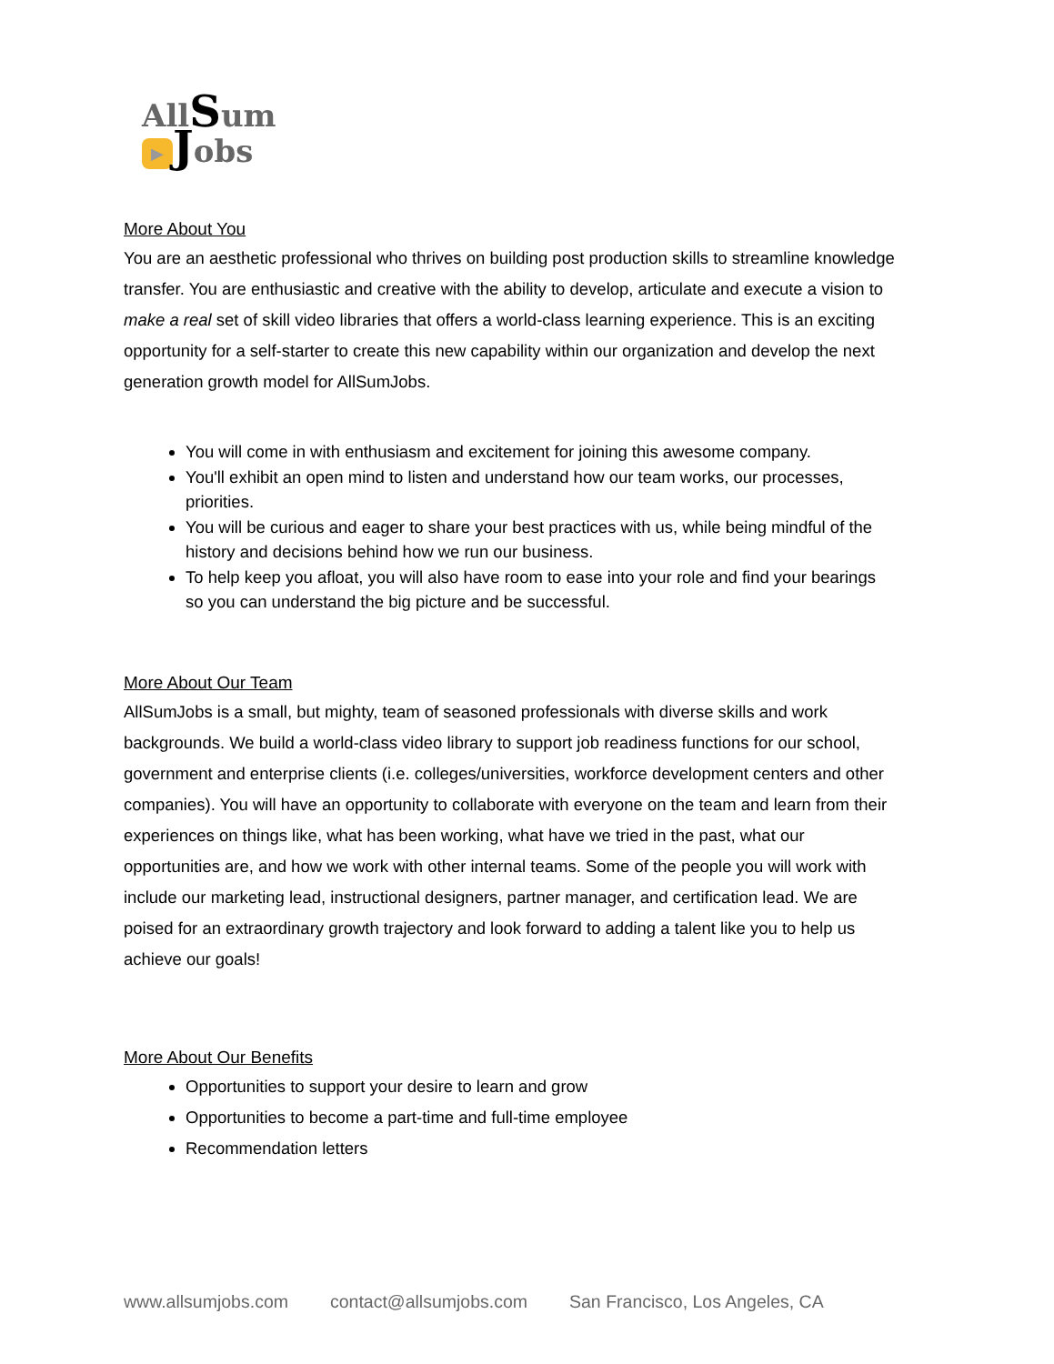AllSum
▶ Jobs
More About You
You are an aesthetic professional who thrives on building post production skills to streamline knowledge transfer. You are enthusiastic and creative with the ability to develop, articulate and execute a vision to make a real set of skill video libraries that offers a world-class learning experience. This is an exciting opportunity for a self-starter to create this new capability within our organization and develop the next generation growth model for AllSumJobs.
You will come in with enthusiasm and excitement for joining this awesome company.
You'll exhibit an open mind to listen and understand how our team works, our processes, priorities.
You will be curious and eager to share your best practices with us, while being mindful of the history and decisions behind how we run our business.
To help keep you afloat, you will also have room to ease into your role and find your bearings so you can understand the big picture and be successful.
More About Our Team
AllSumJobs is a small, but mighty, team of seasoned professionals with diverse skills and work backgrounds. We build a world-class video library to support job readiness functions for our school, government and enterprise clients (i.e. colleges/universities, workforce development centers and other companies). You will have an opportunity to collaborate with everyone on the team and learn from their experiences on things like, what has been working, what have we tried in the past, what our opportunities are, and how we work with other internal teams. Some of the people you will work with include our marketing lead, instructional designers, partner manager, and certification lead. We are poised for an extraordinary growth trajectory and look forward to adding a talent like you to help us achieve our goals!
More About Our Benefits
Opportunities to support your desire to learn and grow
Opportunities to become a part-time and full-time employee
Recommendation letters
www.allsumjobs.com contact@allsumjobs.com San Francisco, Los Angeles, CA